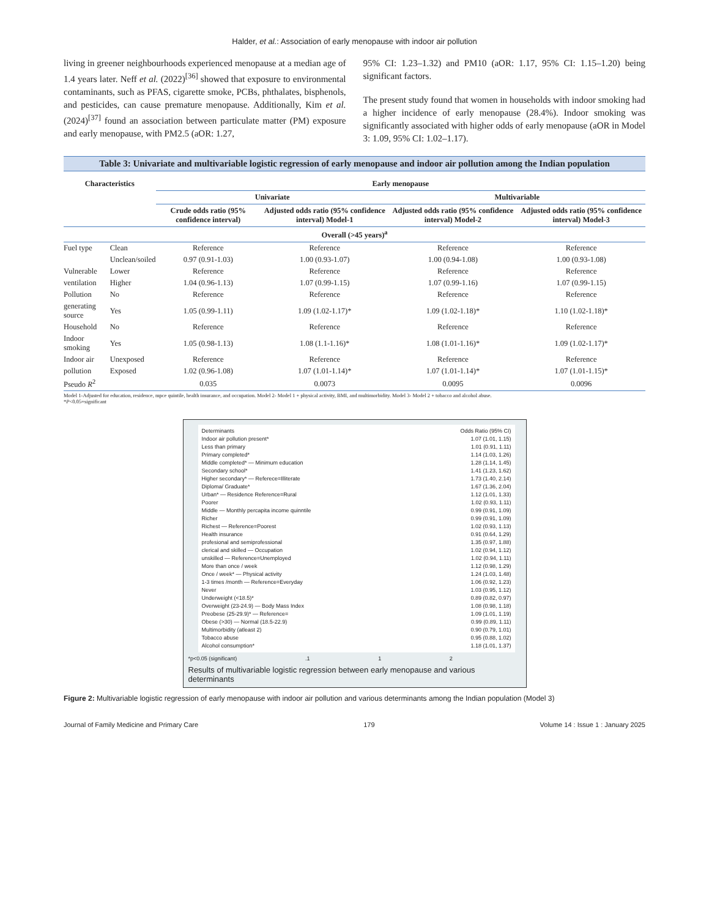Halder, et al.: Association of early menopause with indoor air pollution
living in greener neighbourhoods experienced menopause at a median age of 1.4 years later. Neff et al. (2022)<sup>[36]</sup> showed that exposure to environmental contaminants, such as PFAS, cigarette smoke, PCBs, phthalates, bisphenols, and pesticides, can cause premature menopause. Additionally, Kim et al. (2024)<sup>[37]</sup> found an association between particulate matter (PM) exposure and early menopause, with PM2.5 (aOR: 1.27,
95% CI: 1.23–1.32) and PM10 (aOR: 1.17, 95% CI: 1.15–1.20) being significant factors.
The present study found that women in households with indoor smoking had a higher incidence of early menopause (28.4%). Indoor smoking was significantly associated with higher odds of early menopause (aOR in Model 3: 1.09, 95% CI: 1.02–1.17).
Table 3: Univariate and multivariable logistic regression of early menopause and indoor air pollution among the Indian population
| Characteristics | | Early menopause | | | |
| --- | --- | --- | --- | --- | --- |
| | | Univariate | | Multivariable | |
| | | Crude odds ratio (95% confidence interval) | Adjusted odds ratio (95% confidence interval) Model-1 | Adjusted odds ratio (95% confidence interval) Model-2 | Adjusted odds ratio (95% confidence interval) Model-3 |
| Overall (>45 years)<sup>a</sup> | | | | | |
| Fuel type | Clean | Reference | Reference | Reference | Reference |
| | Unclean/soiled | 0.97 (0.91-1.03) | 1.00 (0.93-1.07) | 1.00 (0.94-1.08) | 1.00 (0.93-1.08) |
| Vulnerable | Lower | Reference | Reference | Reference | Reference |
| ventilation | Higher | 1.04 (0.96-1.13) | 1.07 (0.99-1.15) | 1.07 (0.99-1.16) | 1.07 (0.99-1.15) |
| Pollution | No | Reference | Reference | Reference | Reference |
| generating source | Yes | 1.05 (0.99-1.11) | 1.09 (1.02-1.17)* | 1.09 (1.02-1.18)* | 1.10 (1.02-1.18)* |
| Household | No | Reference | Reference | Reference | Reference |
| Indoor smoking | Yes | 1.05 (0.98-1.13) | 1.08 (1.1-1.16)* | 1.08 (1.01-1.16)* | 1.09 (1.02-1.17)* |
| Indoor air | Unexposed | Reference | Reference | Reference | Reference |
| pollution | Exposed | 1.02 (0.96-1.08) | 1.07 (1.01-1.14)* | 1.07 (1.01-1.14)* | 1.07 (1.01-1.15)* |
| Pseudo R<sup>2</sup> | | 0.035 | 0.0073 | 0.0095 | 0.0096 |
Model 1-Adjusted for education, residence, mpce quintile, health insurance, and occupation. Model 2- Model 1 + physical activity, BMI, and multimorbidity. Model 3- Model 2 + tobacco and alcohol abuse.
*P<0.05=significant
Determinants Odds Ratio (95% CI)
Indoor air pollution present* 1.07 (1.01, 1.15)
Less than primary 1.01 (0.91, 1.11)
Primary completed* 1.14 (1.03, 1.26)
Middle completed* — Minimum education 1.28 (1.14, 1.45)
Secondary school* 1.41 (1.23, 1.62)
Higher secondary* — Referece=Illiterate 1.73 (1.40, 2.14)
Diploma/ Graduate* 1.67 (1.36, 2.04)
Urban* — Residence Reference=Rural 1.12 (1.01, 1.33)
Poorer 1.02 (0.93, 1.11)
Middle — Monthly percapita income quinntile 0.99 (0.91, 1.09)
Richer 0.99 (0.91, 1.09)
Richest — Reference=Poorest 1.02 (0.93, 1.13)
Health insurance 0.91 (0.64, 1.29)
profesional and semiprofessional 1.35 (0.97, 1.88)
clerical and skilled — Occupation 1.02 (0.94, 1.12)
unskilled — Reference=Unemployed 1.02 (0.94, 1.11)
More than once / week 1.12 (0.98, 1.29)
Once / week* — Physical activity 1.24 (1.03, 1.48)
1-3 times /month — Reference=Everyday 1.06 (0.92, 1.23)
Never 1.03 (0.95, 1.12)
Underweight (<18.5)* 0.89 (0.82, 0.97)
Overweight (23-24.9) — Body Mass Index 1.08 (0.98, 1.18)
Preobese (25-29.9)* — Reference= 1.09 (1.01, 1.19)
Obese (>30) — Normal (18.5-22.9) 0.99 (0.89, 1.11)
Multimorbidity (atleast 2) 0.90 (0.79, 1.01)
Tobacco abuse 0.95 (0.88, 1.02)
Alcohol consumption* 1.18 (1.01, 1.37)
*p<0.05 (significant).1 1 2
Results of multivariable logistic regression between early menopause and various determinants
Figure 2: Multivariable logistic regression of early menopause with indoor air pollution and various determinants among the Indian population (Model 3)
Journal of Family Medicine and Primary Care 179 Volume 14 : Issue 1 : January 2025